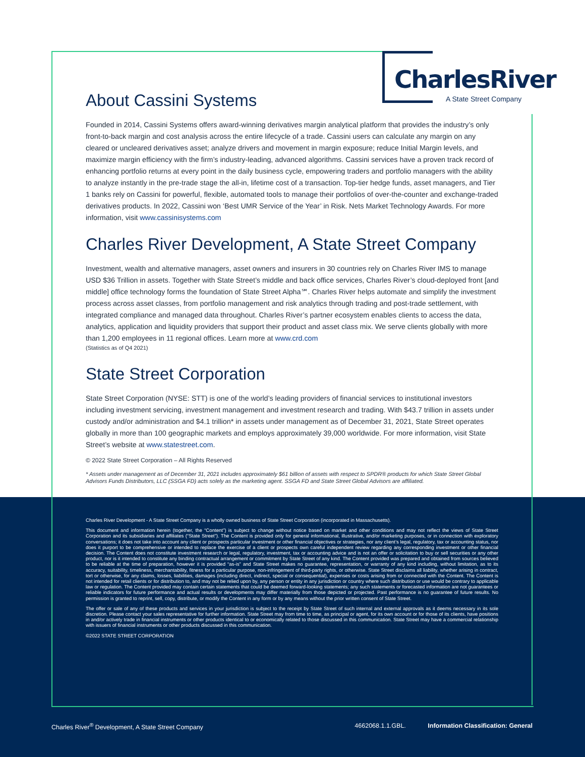Charles River Development - A State Street Company is a wholly owned business of State Street Corporation (incorporated in Massachusetts).
This document and information herein (together, the “Content”) is subject to change without notice based on market and other conditions and may not reflect the views of State Street Corporation and its subsidiaries and affiliates (“State Street”). The Content is provided only for general informational, illustrative, and/or marketing purposes, or in connection with exploratory conversations; it does not take into account any client or prospects particular investment or other financial objectives or strategies, nor any client’s legal, regulatory, tax or accounting status, nor does it purport to be comprehensive or intended to replace the exercise of a client or prospects own careful independent review regarding any corresponding investment or other financial decision. The Content does not constitute investment research or legal, regulatory, investment, tax or accounting advice and is not an offer or solicitation to buy or sell securities or any other product, nor is it intended to constitute any binding contractual arrangement or commitment by State Street of any kind. The Content provided was prepared and obtained from sources believed to be reliable at the time of preparation, however it is provided “as-is” and State Street makes no guarantee, representation, or warranty of any kind including, without limitation, as to its accuracy, suitability, timeliness, merchantability, fitness for a particular purpose, non-infringement of third-party rights, or otherwise. State Street disclaims all liability, whether arising in contract, tort or otherwise, for any claims, losses, liabilities, damages (including direct, indirect, special or consequential), expenses or costs arising from or connected with the Content. The Content is not intended for retail clients or for distribution to, and may not be relied upon by, any person or entity in any jurisdiction or country where such distribution or use would be contrary to applicable law or regulation. The Content provided may contain certain statements that could be deemed forward-looking statements; any such statements or forecasted information are not guarantees or reliable indicators for future performance and actual results or developments may differ materially from those depicted or projected. Past performance is no guarantee of future results. No permission is granted to reprint, sell, copy, distribute, or modify the Content in any form or by any means without the prior written consent of State Street.
The offer or sale of any of these products and services in your jurisdiction is subject to the receipt by State Street of such internal and external approvals as it deems necessary in its sole discretion. Please contact your sales representative for further information. State Street may from time to time, as principal or agent, for its own account or for those of its clients, have positions in and/or actively trade in financial instruments or other products identical to or economically related to those discussed in this communication. State Street may have a commercial relationship with issuers of financial instruments or other products discussed in this communication.
©2022 STATE STREET CORPORATION
Charles River<sup>®</sup> Development, A State Street Company 4662068.1.1.GBL. Information Classification: General
CharlesRiver
A State Street Company
About Cassini Systems
Founded in 2014, Cassini Systems offers award-winning derivatives margin analytical platform that provides the industry’s only front-to-back margin and cost analysis across the entire lifecycle of a trade. Cassini users can calculate any margin on any cleared or uncleared derivatives asset; analyze drivers and movement in margin exposure; reduce Initial Margin levels, and maximize margin efficiency with the firm’s industry-leading, advanced algorithms. Cassini services have a proven track record of enhancing portfolio returns at every point in the daily business cycle, empowering traders and portfolio managers with the ability to analyze instantly in the pre-trade stage the all-in, lifetime cost of a transaction. Top-tier hedge funds, asset managers, and Tier 1 banks rely on Cassini for powerful, flexible, automated tools to manage their portfolios of over-the-counter and exchange-traded derivatives products. In 2022, Cassini won ‘Best UMR Service of the Year’ in Risk. Nets Market Technology Awards. For more information, visit www.cassinisystems.com
Charles River Development, A State Street Company
Investment, wealth and alternative managers, asset owners and insurers in 30 countries rely on Charles River IMS to manage USD $36 Trillion in assets. Together with State Street’s middle and back office services, Charles River’s cloud-deployed front [and middle] office technology forms the foundation of State Street Alpha℠. Charles River helps automate and simplify the investment process across asset classes, from portfolio management and risk analytics through trading and post-trade settlement, with integrated compliance and managed data throughout. Charles River’s partner ecosystem enables clients to access the data, analytics, application and liquidity providers that support their product and asset class mix. We serve clients globally with more than 1,200 employees in 11 regional offices. Learn more at www.crd.com
(Statistics as of Q4 2021)
State Street Corporation
State Street Corporation (NYSE: STT) is one of the world’s leading providers of financial services to institutional investors including investment servicing, investment management and investment research and trading. With $43.7 trillion in assets under custody and/or administration and $4.1 trillion* in assets under management as of December 31, 2021, State Street operates globally in more than 100 geographic markets and employs approximately 39,000 worldwide. For more information, visit State Street’s website at www.statestreet.com.
© 2022 State Street Corporation – All Rights Reserved
* Assets under management as of December 31, 2021 includes approximately $61 billion of assets with respect to SPDR® products for which State Street Global Advisors Funds Distributors, LLC (SSGA FD) acts solely as the marketing agent. SSGA FD and State Street Global Advisors are affiliated.